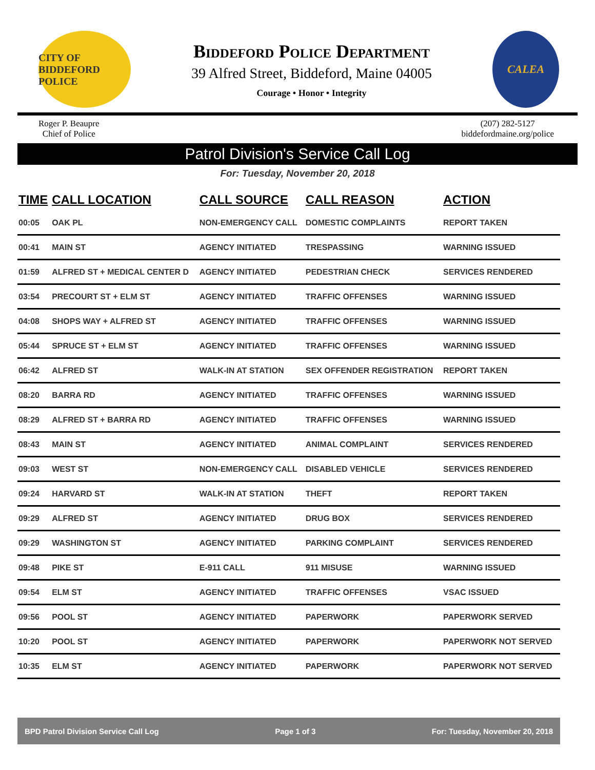CITY OF BIDDEFORD POLICE
Biddeford Police Department
39 Alfred Street, Biddeford, Maine 04005
Courage • Honor • Integrity
CALEA
Roger P. Beaupre
Chief of Police
(207) 282-5127
biddefordmaine.org/police
Patrol Division's Service Call Log
For: Tuesday, November 20, 2018
| TIME | CALL LOCATION | CALL SOURCE | CALL REASON | ACTION |
| --- | --- | --- | --- | --- |
| 00:05 | OAK PL | NON-EMERGENCY CALL | DOMESTIC COMPLAINTS | REPORT TAKEN |
| 00:41 | MAIN ST | AGENCY INITIATED | TRESPASSING | WARNING ISSUED |
| 01:59 | ALFRED ST + MEDICAL CENTER D | AGENCY INITIATED | PEDESTRIAN CHECK | SERVICES RENDERED |
| 03:54 | PRECOURT ST + ELM ST | AGENCY INITIATED | TRAFFIC OFFENSES | WARNING ISSUED |
| 04:08 | SHOPS WAY + ALFRED ST | AGENCY INITIATED | TRAFFIC OFFENSES | WARNING ISSUED |
| 05:44 | SPRUCE ST + ELM ST | AGENCY INITIATED | TRAFFIC OFFENSES | WARNING ISSUED |
| 06:42 | ALFRED ST | WALK-IN AT STATION | SEX OFFENDER REGISTRATION | REPORT TAKEN |
| 08:20 | BARRA RD | AGENCY INITIATED | TRAFFIC OFFENSES | WARNING ISSUED |
| 08:29 | ALFRED ST + BARRA RD | AGENCY INITIATED | TRAFFIC OFFENSES | WARNING ISSUED |
| 08:43 | MAIN ST | AGENCY INITIATED | ANIMAL COMPLAINT | SERVICES RENDERED |
| 09:03 | WEST ST | NON-EMERGENCY CALL | DISABLED VEHICLE | SERVICES RENDERED |
| 09:24 | HARVARD ST | WALK-IN AT STATION | THEFT | REPORT TAKEN |
| 09:29 | ALFRED ST | AGENCY INITIATED | DRUG BOX | SERVICES RENDERED |
| 09:29 | WASHINGTON ST | AGENCY INITIATED | PARKING COMPLAINT | SERVICES RENDERED |
| 09:48 | PIKE ST | E-911 CALL | 911 MISUSE | WARNING ISSUED |
| 09:54 | ELM ST | AGENCY INITIATED | TRAFFIC OFFENSES | VSAC ISSUED |
| 09:56 | POOL ST | AGENCY INITIATED | PAPERWORK | PAPERWORK SERVED |
| 10:20 | POOL ST | AGENCY INITIATED | PAPERWORK | PAPERWORK NOT SERVED |
| 10:35 | ELM ST | AGENCY INITIATED | PAPERWORK | PAPERWORK NOT SERVED |
BPD Patrol Division Service Call Log Page 1 of 3 For: Tuesday, November 20, 2018